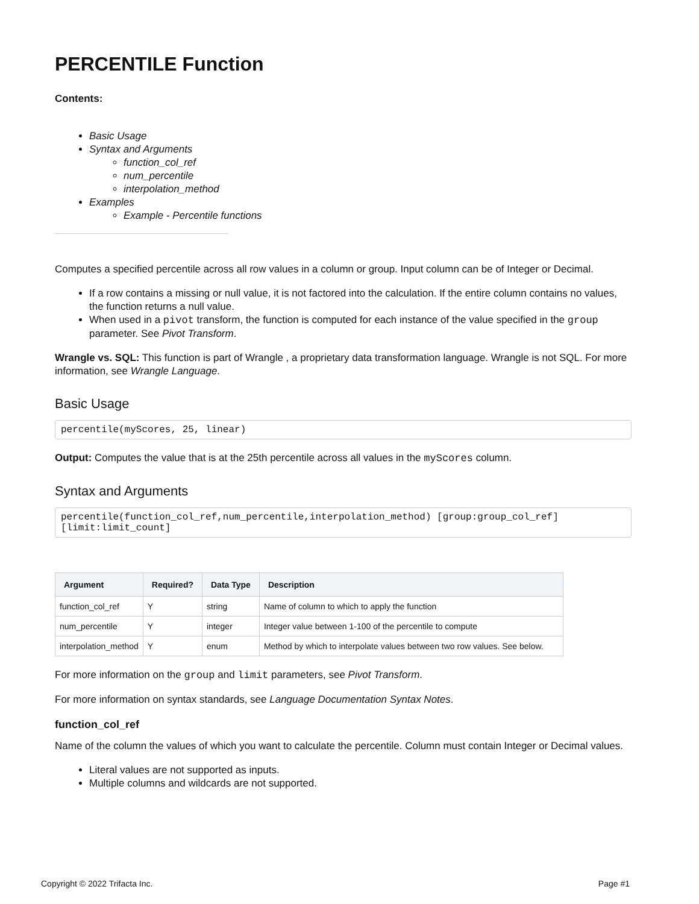PERCENTILE Function
Contents:
Basic Usage
Syntax and Arguments
function_col_ref
num_percentile
interpolation_method
Examples
Example - Percentile functions
Computes a specified percentile across all row values in a column or group. Input column can be of Integer or Decimal.
If a row contains a missing or null value, it is not factored into the calculation. If the entire column contains no values, the function returns a null value.
When used in a pivot transform, the function is computed for each instance of the value specified in the group parameter. See Pivot Transform.
Wrangle vs. SQL: This function is part of Wrangle , a proprietary data transformation language. Wrangle is not SQL. For more information, see Wrangle Language.
Basic Usage
percentile(myScores, 25, linear)
Output: Computes the value that is at the 25th percentile across all values in the myScores column.
Syntax and Arguments
percentile(function_col_ref,num_percentile,interpolation_method) [group:group_col_ref] [limit:limit_count]
| Argument | Required? | Data Type | Description |
| --- | --- | --- | --- |
| function_col_ref | Y | string | Name of column to which to apply the function |
| num_percentile | Y | integer | Integer value between 1-100 of the percentile to compute |
| interpolation_method | Y | enum | Method by which to interpolate values between two row values. See below. |
For more information on the group and limit parameters, see Pivot Transform.
For more information on syntax standards, see Language Documentation Syntax Notes.
function_col_ref
Name of the column the values of which you want to calculate the percentile. Column must contain Integer or Decimal values.
Literal values are not supported as inputs.
Multiple columns and wildcards are not supported.
Copyright © 2022 Trifacta Inc. Page #1